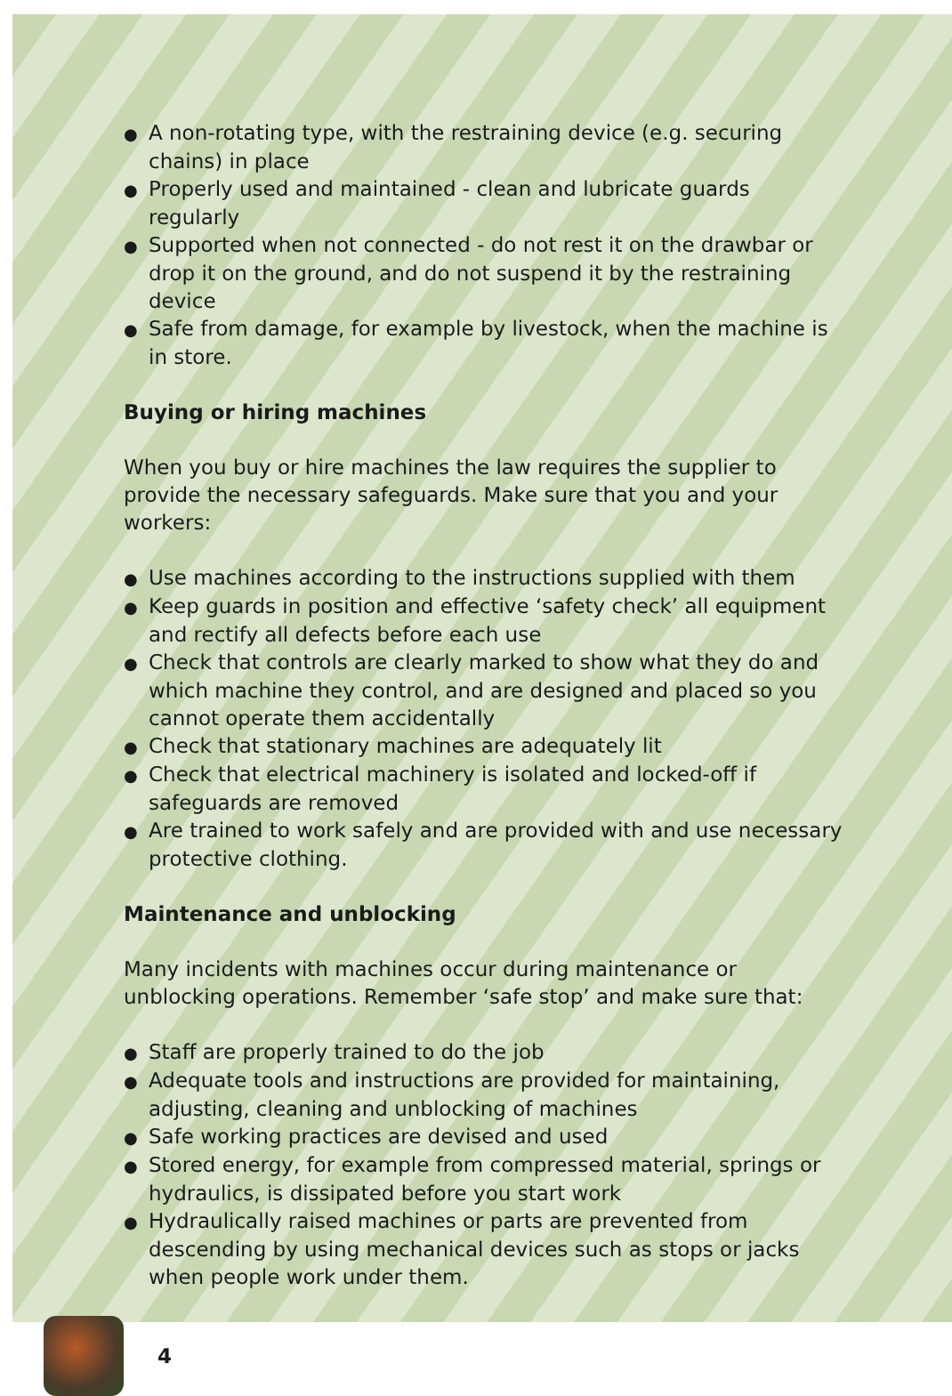● A non-rotating type, with the restraining device (e.g. securing chains) in place
● Properly used and maintained - clean and lubricate guards regularly
● Supported when not connected - do not rest it on the drawbar or drop it on the ground, and do not suspend it by the restraining device
● Safe from damage, for example by livestock, when the machine is in store.
Buying or hiring machines
When you buy or hire machines the law requires the supplier to provide the necessary safeguards. Make sure that you and your workers:
● Use machines according to the instructions supplied with them
● Keep guards in position and effective ‘safety check’ all equipment and rectify all defects before each use
● Check that controls are clearly marked to show what they do and which machine they control, and are designed and placed so you cannot operate them accidentally
● Check that stationary machines are adequately lit
● Check that electrical machinery is isolated and locked-off if safeguards are removed
● Are trained to work safely and are provided with and use necessary protective clothing.
Maintenance and unblocking
Many incidents with machines occur during maintenance or unblocking operations. Remember ‘safe stop’ and make sure that:
● Staff are properly trained to do the job
● Adequate tools and instructions are provided for maintaining, adjusting, cleaning and unblocking of machines
● Safe working practices are devised and used
● Stored energy, for example from compressed material, springs or hydraulics, is dissipated before you start work
● Hydraulically raised machines or parts are prevented from descending by using mechanical devices such as stops or jacks when people work under them.
4